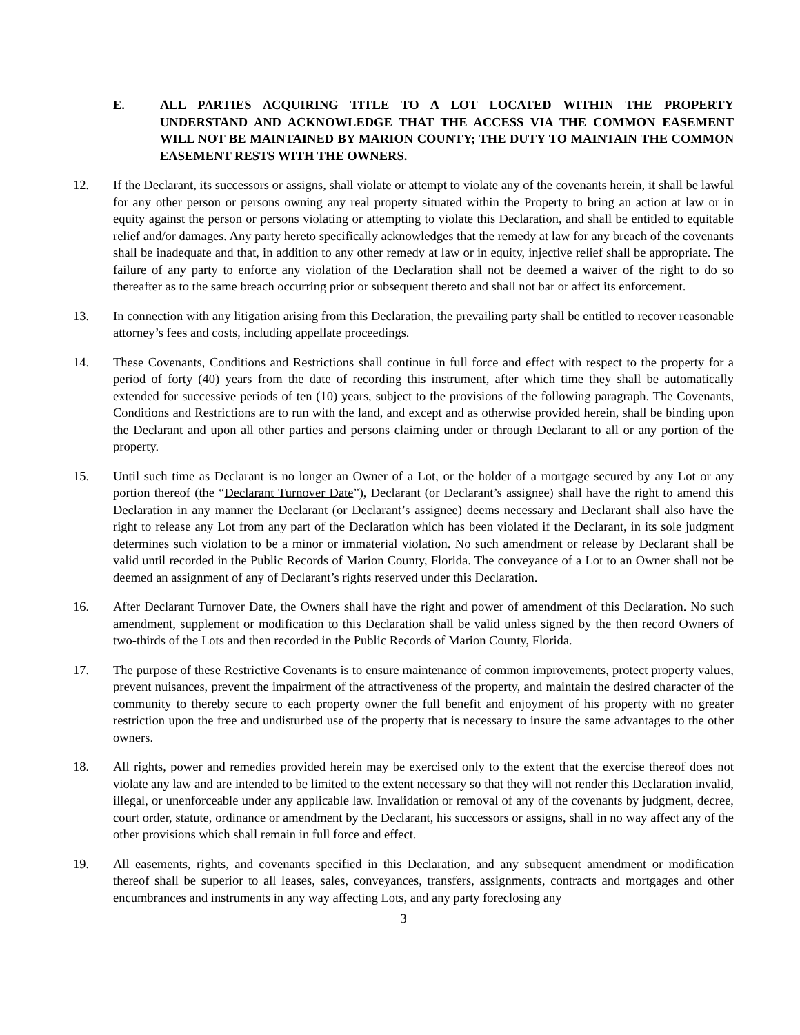E. ALL PARTIES ACQUIRING TITLE TO A LOT LOCATED WITHIN THE PROPERTY UNDERSTAND AND ACKNOWLEDGE THAT THE ACCESS VIA THE COMMON EASEMENT WILL NOT BE MAINTAINED BY MARION COUNTY; THE DUTY TO MAINTAIN THE COMMON EASEMENT RESTS WITH THE OWNERS.
12. If the Declarant, its successors or assigns, shall violate or attempt to violate any of the covenants herein, it shall be lawful for any other person or persons owning any real property situated within the Property to bring an action at law or in equity against the person or persons violating or attempting to violate this Declaration, and shall be entitled to equitable relief and/or damages. Any party hereto specifically acknowledges that the remedy at law for any breach of the covenants shall be inadequate and that, in addition to any other remedy at law or in equity, injective relief shall be appropriate. The failure of any party to enforce any violation of the Declaration shall not be deemed a waiver of the right to do so thereafter as to the same breach occurring prior or subsequent thereto and shall not bar or affect its enforcement.
13. In connection with any litigation arising from this Declaration, the prevailing party shall be entitled to recover reasonable attorney’s fees and costs, including appellate proceedings.
14. These Covenants, Conditions and Restrictions shall continue in full force and effect with respect to the property for a period of forty (40) years from the date of recording this instrument, after which time they shall be automatically extended for successive periods of ten (10) years, subject to the provisions of the following paragraph. The Covenants, Conditions and Restrictions are to run with the land, and except and as otherwise provided herein, shall be binding upon the Declarant and upon all other parties and persons claiming under or through Declarant to all or any portion of the property.
15. Until such time as Declarant is no longer an Owner of a Lot, or the holder of a mortgage secured by any Lot or any portion thereof (the “Declarant Turnover Date”), Declarant (or Declarant’s assignee) shall have the right to amend this Declaration in any manner the Declarant (or Declarant’s assignee) deems necessary and Declarant shall also have the right to release any Lot from any part of the Declaration which has been violated if the Declarant, in its sole judgment determines such violation to be a minor or immaterial violation. No such amendment or release by Declarant shall be valid until recorded in the Public Records of Marion County, Florida. The conveyance of a Lot to an Owner shall not be deemed an assignment of any of Declarant’s rights reserved under this Declaration.
16. After Declarant Turnover Date, the Owners shall have the right and power of amendment of this Declaration. No such amendment, supplement or modification to this Declaration shall be valid unless signed by the then record Owners of two-thirds of the Lots and then recorded in the Public Records of Marion County, Florida.
17. The purpose of these Restrictive Covenants is to ensure maintenance of common improvements, protect property values, prevent nuisances, prevent the impairment of the attractiveness of the property, and maintain the desired character of the community to thereby secure to each property owner the full benefit and enjoyment of his property with no greater restriction upon the free and undisturbed use of the property that is necessary to insure the same advantages to the other owners.
18. All rights, power and remedies provided herein may be exercised only to the extent that the exercise thereof does not violate any law and are intended to be limited to the extent necessary so that they will not render this Declaration invalid, illegal, or unenforceable under any applicable law. Invalidation or removal of any of the covenants by judgment, decree, court order, statute, ordinance or amendment by the Declarant, his successors or assigns, shall in no way affect any of the other provisions which shall remain in full force and effect.
19. All easements, rights, and covenants specified in this Declaration, and any subsequent amendment or modification thereof shall be superior to all leases, sales, conveyances, transfers, assignments, contracts and mortgages and other encumbrances and instruments in any way affecting Lots, and any party foreclosing any
3